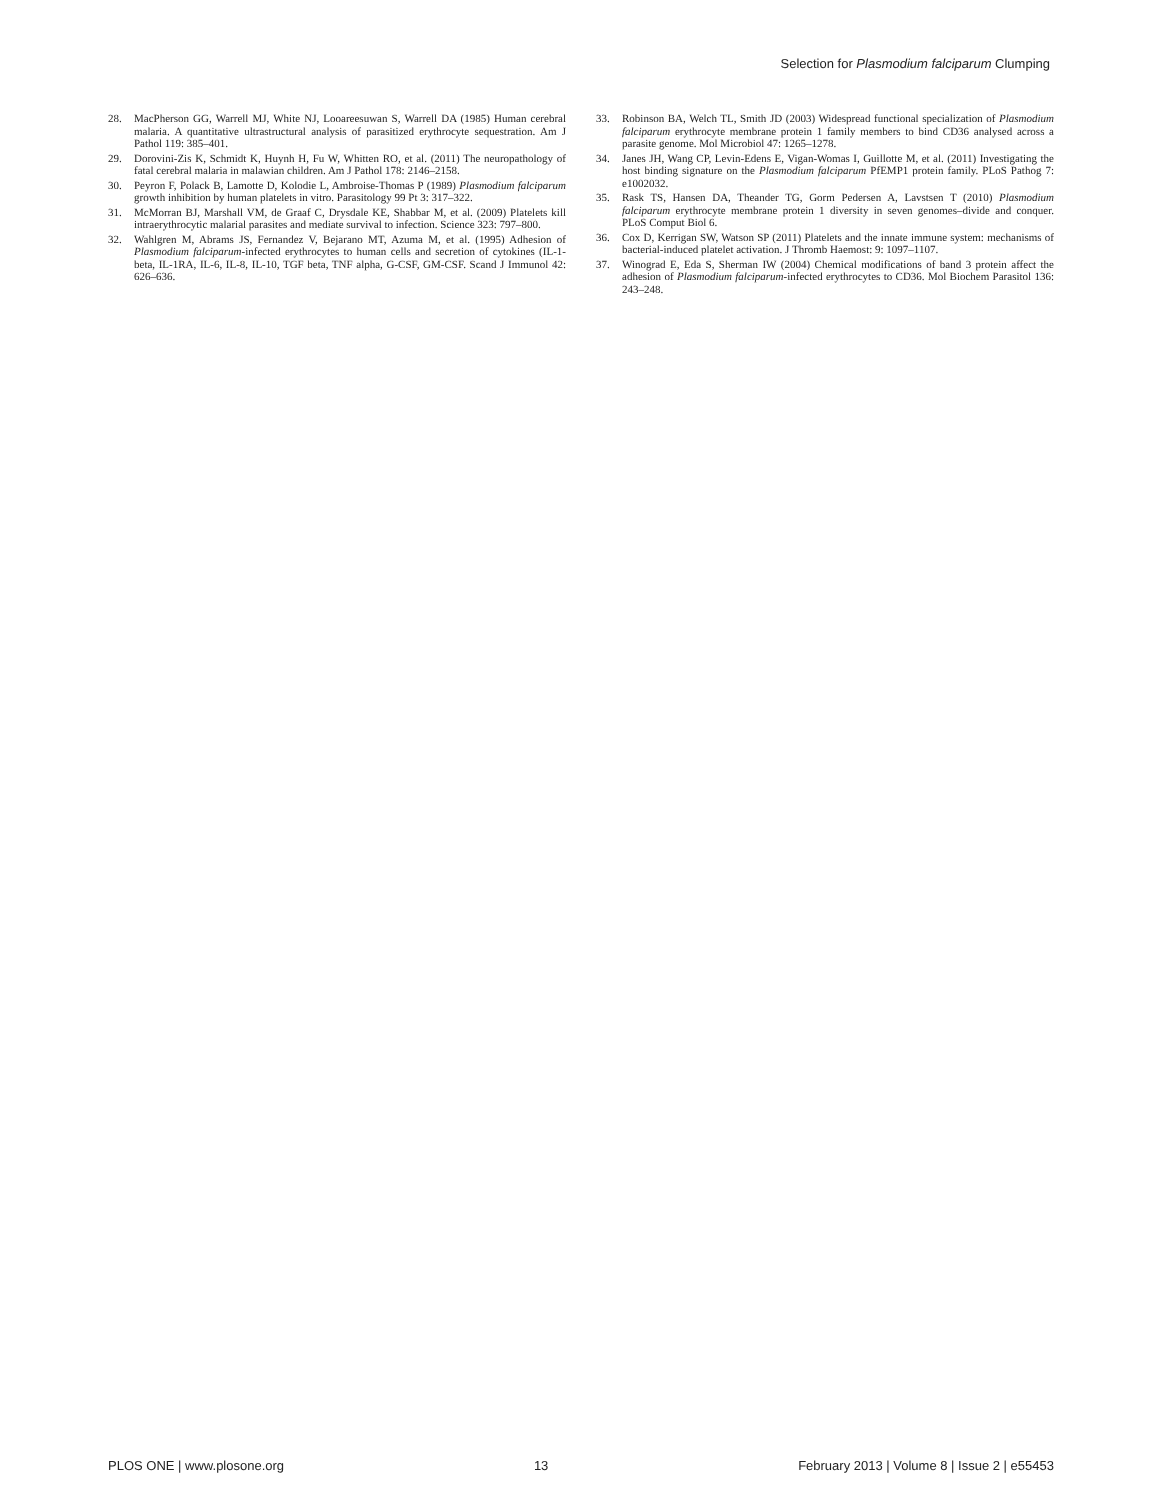Selection for Plasmodium falciparum Clumping
28. MacPherson GG, Warrell MJ, White NJ, Looareesuwan S, Warrell DA (1985) Human cerebral malaria. A quantitative ultrastructural analysis of parasitized erythrocyte sequestration. Am J Pathol 119: 385–401.
29. Dorovini-Zis K, Schmidt K, Huynh H, Fu W, Whitten RO, et al. (2011) The neuropathology of fatal cerebral malaria in malawian children. Am J Pathol 178: 2146–2158.
30. Peyron F, Polack B, Lamotte D, Kolodie L, Ambroise-Thomas P (1989) Plasmodium falciparum growth inhibition by human platelets in vitro. Parasitology 99 Pt 3: 317–322.
31. McMorran BJ, Marshall VM, de Graaf C, Drysdale KE, Shabbar M, et al. (2009) Platelets kill intraerythrocytic malarial parasites and mediate survival to infection. Science 323: 797–800.
32. Wahlgren M, Abrams JS, Fernandez V, Bejarano MT, Azuma M, et al. (1995) Adhesion of Plasmodium falciparum-infected erythrocytes to human cells and secretion of cytokines (IL-1-beta, IL-1RA, IL-6, IL-8, IL-10, TGF beta, TNF alpha, G-CSF, GM-CSF. Scand J Immunol 42: 626–636.
33. Robinson BA, Welch TL, Smith JD (2003) Widespread functional specialization of Plasmodium falciparum erythrocyte membrane protein 1 family members to bind CD36 analysed across a parasite genome. Mol Microbiol 47: 1265–1278.
34. Janes JH, Wang CP, Levin-Edens E, Vigan-Womas I, Guillotte M, et al. (2011) Investigating the host binding signature on the Plasmodium falciparum PfEMP1 protein family. PLoS Pathog 7: e1002032.
35. Rask TS, Hansen DA, Theander TG, Gorm Pedersen A, Lavstsen T (2010) Plasmodium falciparum erythrocyte membrane protein 1 diversity in seven genomes–divide and conquer. PLoS Comput Biol 6.
36. Cox D, Kerrigan SW, Watson SP (2011) Platelets and the innate immune system: mechanisms of bacterial-induced platelet activation. J Thromb Haemost: 9: 1097–1107.
37. Winograd E, Eda S, Sherman IW (2004) Chemical modifications of band 3 protein affect the adhesion of Plasmodium falciparum-infected erythrocytes to CD36. Mol Biochem Parasitol 136: 243–248.
PLOS ONE | www.plosone.org 13 February 2013 | Volume 8 | Issue 2 | e55453